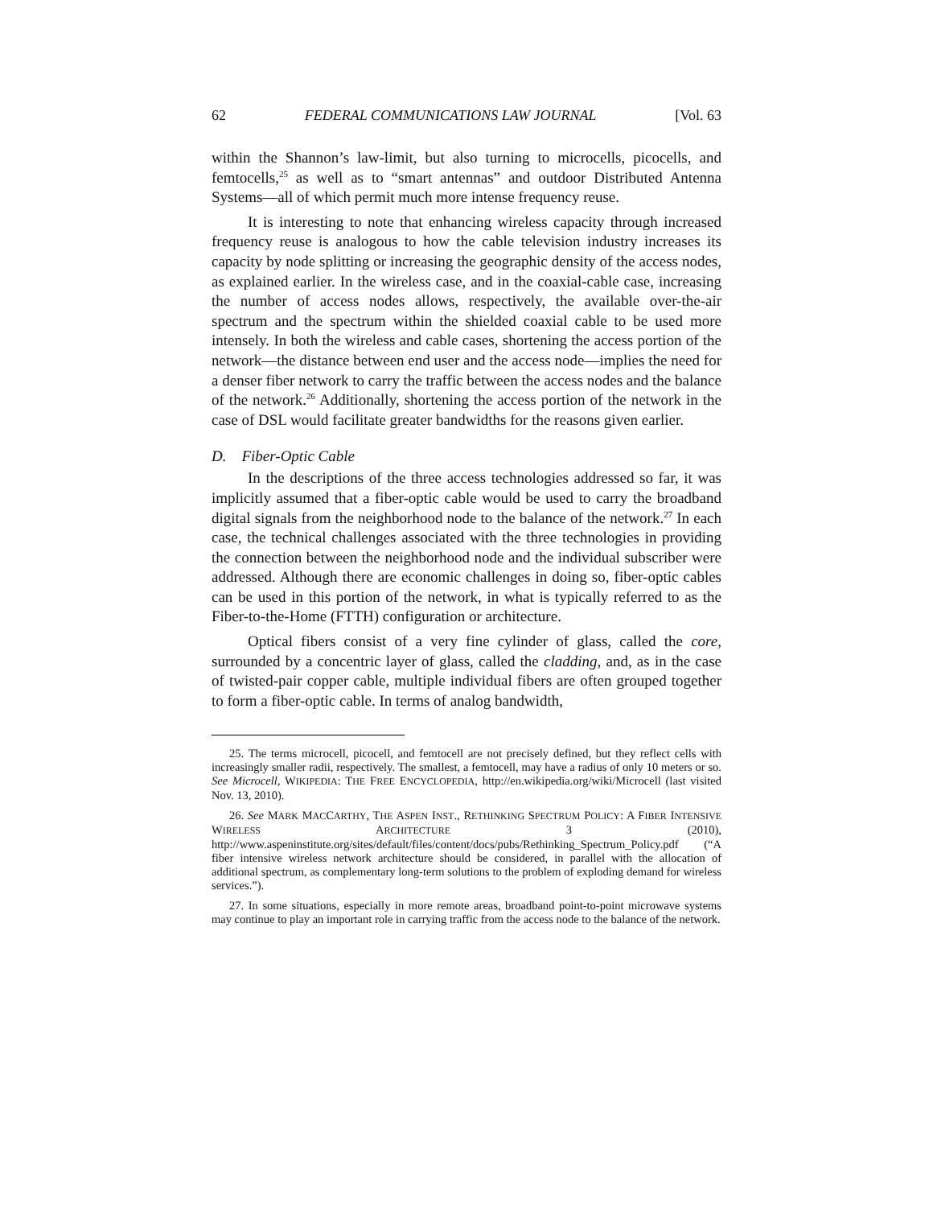62 FEDERAL COMMUNICATIONS LAW JOURNAL [Vol. 63
within the Shannon’s law-limit, but also turning to microcells, picocells, and femtocells,<sup>25</sup> as well as to “smart antennas” and outdoor Distributed Antenna Systems—all of which permit much more intense frequency reuse.
It is interesting to note that enhancing wireless capacity through increased frequency reuse is analogous to how the cable television industry increases its capacity by node splitting or increasing the geographic density of the access nodes, as explained earlier. In the wireless case, and in the coaxial-cable case, increasing the number of access nodes allows, respectively, the available over-the-air spectrum and the spectrum within the shielded coaxial cable to be used more intensely. In both the wireless and cable cases, shortening the access portion of the network—the distance between end user and the access node—implies the need for a denser fiber network to carry the traffic between the access nodes and the balance of the network.<sup>26</sup> Additionally, shortening the access portion of the network in the case of DSL would facilitate greater bandwidths for the reasons given earlier.
D. Fiber-Optic Cable
In the descriptions of the three access technologies addressed so far, it was implicitly assumed that a fiber-optic cable would be used to carry the broadband digital signals from the neighborhood node to the balance of the network.<sup>27</sup> In each case, the technical challenges associated with the three technologies in providing the connection between the neighborhood node and the individual subscriber were addressed. Although there are economic challenges in doing so, fiber-optic cables can be used in this portion of the network, in what is typically referred to as the Fiber-to-the-Home (FTTH) configuration or architecture.
Optical fibers consist of a very fine cylinder of glass, called the core, surrounded by a concentric layer of glass, called the cladding, and, as in the case of twisted-pair copper cable, multiple individual fibers are often grouped together to form a fiber-optic cable. In terms of analog bandwidth,
25. The terms microcell, picocell, and femtocell are not precisely defined, but they reflect cells with increasingly smaller radii, respectively. The smallest, a femtocell, may have a radius of only 10 meters or so. See Microcell, WIKIPEDIA: THE FREE ENCYCLOPEDIA, http://en.wikipedia.org/wiki/Microcell (last visited Nov. 13, 2010).
26. See MARK MACCARTHY, THE ASPEN INST., RETHINKING SPECTRUM POLICY: A FIBER INTENSIVE WIRELESS ARCHITECTURE 3 (2010), http://www.aspeninstitute.org/sites/default/files/content/docs/pubs/Rethinking_Spectrum_Policy.pdf (“A fiber intensive wireless network architecture should be considered, in parallel with the allocation of additional spectrum, as complementary long-term solutions to the problem of exploding demand for wireless services.”).
27. In some situations, especially in more remote areas, broadband point-to-point microwave systems may continue to play an important role in carrying traffic from the access node to the balance of the network.